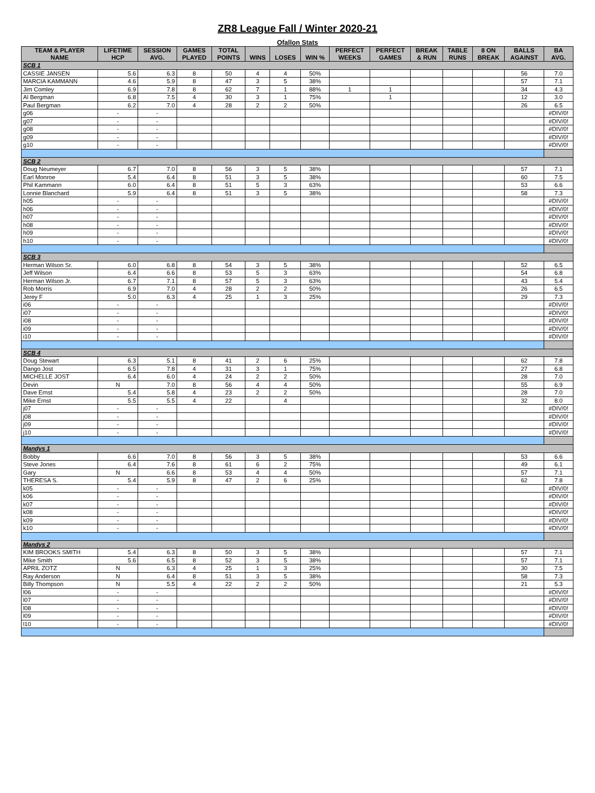ZR8 League Fall / Winter 2020-21
Ofallon Stats
| TEAM & PLAYER NAME | LIFETIME HCP | SESSION AVG. | GAMES PLAYED | TOTAL POINTS | WINS | LOSES | WIN % | PERFECT WEEKS | PERFECT GAMES | BREAK & RUN | TABLE RUNS | 8 ON BREAK | BALLS AGAINST | BA AVG. |
| --- | --- | --- | --- | --- | --- | --- | --- | --- | --- | --- | --- | --- | --- | --- |
| SCB 1 | | | | | | | | | | | | | | |
| CASSIE JANSEN | 5.6 | 6.3 | 8 | 50 | 4 | 4 | 50% | | | | | | 56 | 7.0 |
| MARCIA KAMMANN | 4.6 | 5.9 | 8 | 47 | 3 | 5 | 38% | | | | | | 57 | 7.1 |
| Jim Comley | 6.9 | 7.8 | 8 | 62 | 7 | 1 | 88% | 1 | 1 | | | | 34 | 4.3 |
| Al Bergman | 6.8 | 7.5 | 4 | 30 | 3 | 1 | 75% | | 1 | | | | 12 | 3.0 |
| Paul Bergman | 6.2 | 7.0 | 4 | 28 | 2 | 2 | 50% | | | | | | 26 | 6.5 |
| g06 | - | - | | | | | | | | | | | | #DIV/0! |
| g07 | - | - | | | | | | | | | | | | #DIV/0! |
| g08 | - | - | | | | | | | | | | | | #DIV/0! |
| g09 | - | - | | | | | | | | | | | | #DIV/0! |
| g10 | - | - | | | | | | | | | | | | #DIV/0! |
| SCB 2 | | | | | | | | | | | | | | |
| Doug Neumeyer | 6.7 | 7.0 | 8 | 56 | 3 | 5 | 38% | | | | | | 57 | 7.1 |
| Earl Monroe | 5.4 | 6.4 | 8 | 51 | 3 | 5 | 38% | | | | | | 60 | 7.5 |
| Phil Kammann | 6.0 | 6.4 | 8 | 51 | 5 | 3 | 63% | | | | | | 53 | 6.6 |
| Lonnie Blanchard | 5.9 | 6.4 | 8 | 51 | 3 | 5 | 38% | | | | | | 58 | 7.3 |
| h05 | - | - | | | | | | | | | | | | #DIV/0! |
| h06 | - | - | | | | | | | | | | | | #DIV/0! |
| h07 | - | - | | | | | | | | | | | | #DIV/0! |
| h08 | - | - | | | | | | | | | | | | #DIV/0! |
| h09 | - | - | | | | | | | | | | | | #DIV/0! |
| h10 | - | - | | | | | | | | | | | | #DIV/0! |
| SCB 3 | | | | | | | | | | | | | | |
| Herman Wilson Sr. | 6.0 | 6.8 | 8 | 54 | 3 | 5 | 38% | | | | | | 52 | 6.5 |
| Jeff Wilson | 6.4 | 6.6 | 8 | 53 | 5 | 3 | 63% | | | | | | 54 | 6.8 |
| Herman Wilson Jr. | 6.7 | 7.1 | 8 | 57 | 5 | 3 | 63% | | | | | | 43 | 5.4 |
| Rob Morris | 6.9 | 7.0 | 4 | 28 | 2 | 2 | 50% | | | | | | 26 | 6.5 |
| Jerey F | 5.0 | 6.3 | 4 | 25 | 1 | 3 | 25% | | | | | | 29 | 7.3 |
| i06 | - | - | | | | | | | | | | | | #DIV/0! |
| i07 | - | - | | | | | | | | | | | | #DIV/0! |
| i08 | - | - | | | | | | | | | | | | #DIV/0! |
| i09 | - | - | | | | | | | | | | | | #DIV/0! |
| i10 | - | - | | | | | | | | | | | | #DIV/0! |
| SCB 4 | | | | | | | | | | | | | | |
| Doug Stewart | 6.3 | 5.1 | 8 | 41 | 2 | 6 | 25% | | | | | | 62 | 7.8 |
| Dango Jost | 6.5 | 7.8 | 4 | 31 | 3 | 1 | 75% | | | | | | 27 | 6.8 |
| MICHELLE JOST | 6.4 | 6.0 | 4 | 24 | 2 | 2 | 50% | | | | | | 28 | 7.0 |
| Devin | N | 7.0 | 8 | 56 | 4 | 4 | 50% | | | | | | 55 | 6.9 |
| Dave Ernst | 5.4 | 5.8 | 4 | 23 | 2 | 2 | 50% | | | | | | 28 | 7.0 |
| Mike Ernst | 5.5 | 5.5 | 4 | 22 | | 4 | | | | | | | 32 | 8.0 |
| j07 | - | - | | | | | | | | | | | | #DIV/0! |
| j08 | - | - | | | | | | | | | | | | #DIV/0! |
| j09 | - | - | | | | | | | | | | | | #DIV/0! |
| j10 | - | - | | | | | | | | | | | | #DIV/0! |
| Mandys 1 | | | | | | | | | | | | | | |
| Bobby | 6.6 | 7.0 | 8 | 56 | 3 | 5 | 38% | | | | | | 53 | 6.6 |
| Steve Jones | 6.4 | 7.6 | 8 | 61 | 6 | 2 | 75% | | | | | | 49 | 6.1 |
| Gary | N | 6.6 | 8 | 53 | 4 | 4 | 50% | | | | | | 57 | 7.1 |
| THERESA S. | 5.4 | 5.9 | 8 | 47 | 2 | 6 | 25% | | | | | | 62 | 7.8 |
| k05 | - | - | | | | | | | | | | | | #DIV/0! |
| k06 | - | - | | | | | | | | | | | | #DIV/0! |
| k07 | - | - | | | | | | | | | | | | #DIV/0! |
| k08 | - | - | | | | | | | | | | | | #DIV/0! |
| k09 | - | - | | | | | | | | | | | | #DIV/0! |
| k10 | - | - | | | | | | | | | | | | #DIV/0! |
| Mandys 2 | | | | | | | | | | | | | | |
| KIM BROOKS SMITH | 5.4 | 6.3 | 8 | 50 | 3 | 5 | 38% | | | | | | 57 | 7.1 |
| Mike Smith | 5.6 | 6.5 | 8 | 52 | 3 | 5 | 38% | | | | | | 57 | 7.1 |
| APRIL ZOTZ | N | 6.3 | 4 | 25 | 1 | 3 | 25% | | | | | | 30 | 7.5 |
| Ray Anderson | N | 6.4 | 8 | 51 | 3 | 5 | 38% | | | | | | 58 | 7.3 |
| Billy Thompson | N | 5.5 | 4 | 22 | 2 | 2 | 50% | | | | | | 21 | 5.3 |
| l06 | - | - | | | | | | | | | | | | #DIV/0! |
| l07 | - | - | | | | | | | | | | | | #DIV/0! |
| l08 | - | - | | | | | | | | | | | | #DIV/0! |
| l09 | - | - | | | | | | | | | | | | #DIV/0! |
| l10 | - | - | | | | | | | | | | | | #DIV/0! |